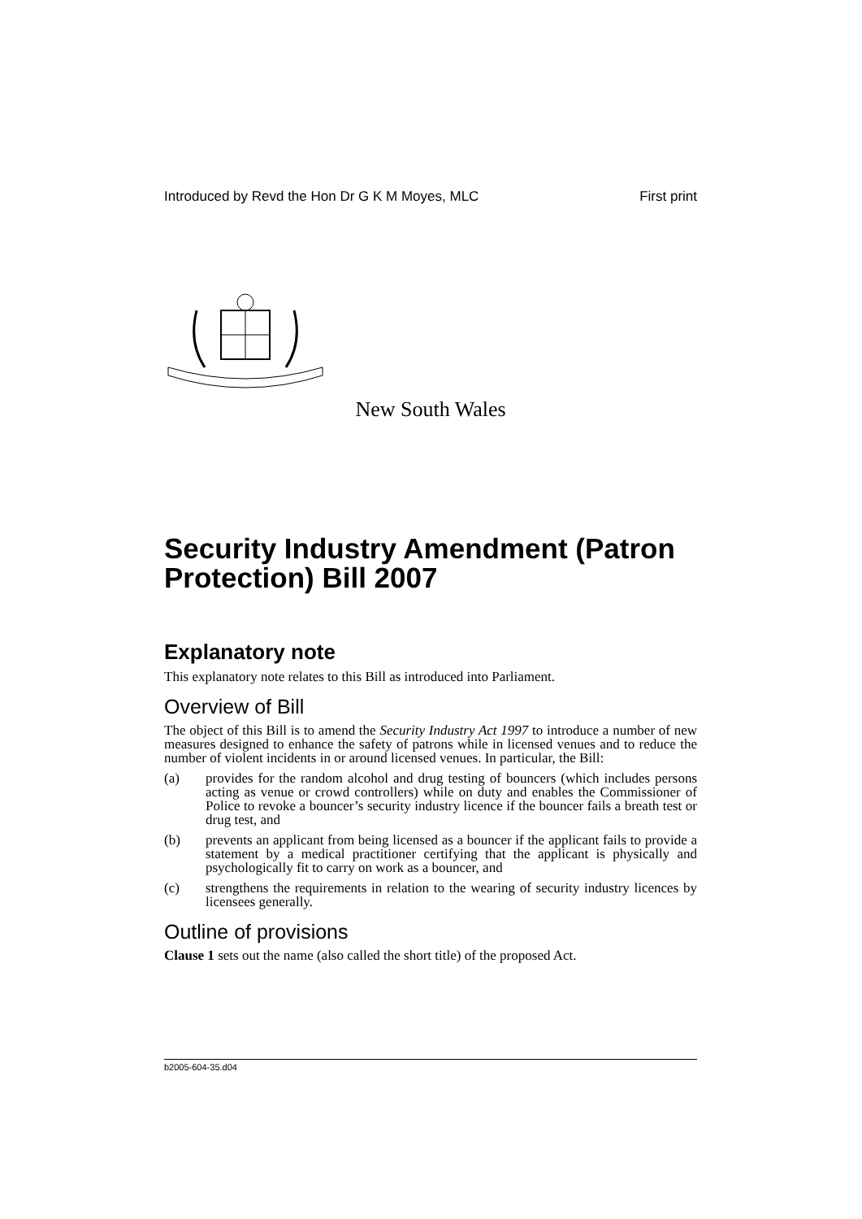Introduced by Revd the Hon Dr G K M Moyes, MLC First print
New South Wales
Security Industry Amendment (Patron Protection) Bill 2007
Explanatory note
This explanatory note relates to this Bill as introduced into Parliament.
Overview of Bill
The object of this Bill is to amend the Security Industry Act 1997 to introduce a number of new measures designed to enhance the safety of patrons while in licensed venues and to reduce the number of violent incidents in or around licensed venues. In particular, the Bill:
(a) provides for the random alcohol and drug testing of bouncers (which includes persons acting as venue or crowd controllers) while on duty and enables the Commissioner of Police to revoke a bouncer’s security industry licence if the bouncer fails a breath test or drug test, and
(b) prevents an applicant from being licensed as a bouncer if the applicant fails to provide a statement by a medical practitioner certifying that the applicant is physically and psychologically fit to carry on work as a bouncer, and
(c) strengthens the requirements in relation to the wearing of security industry licences by licensees generally.
Outline of provisions
Clause 1 sets out the name (also called the short title) of the proposed Act.
b2005-604-35.d04